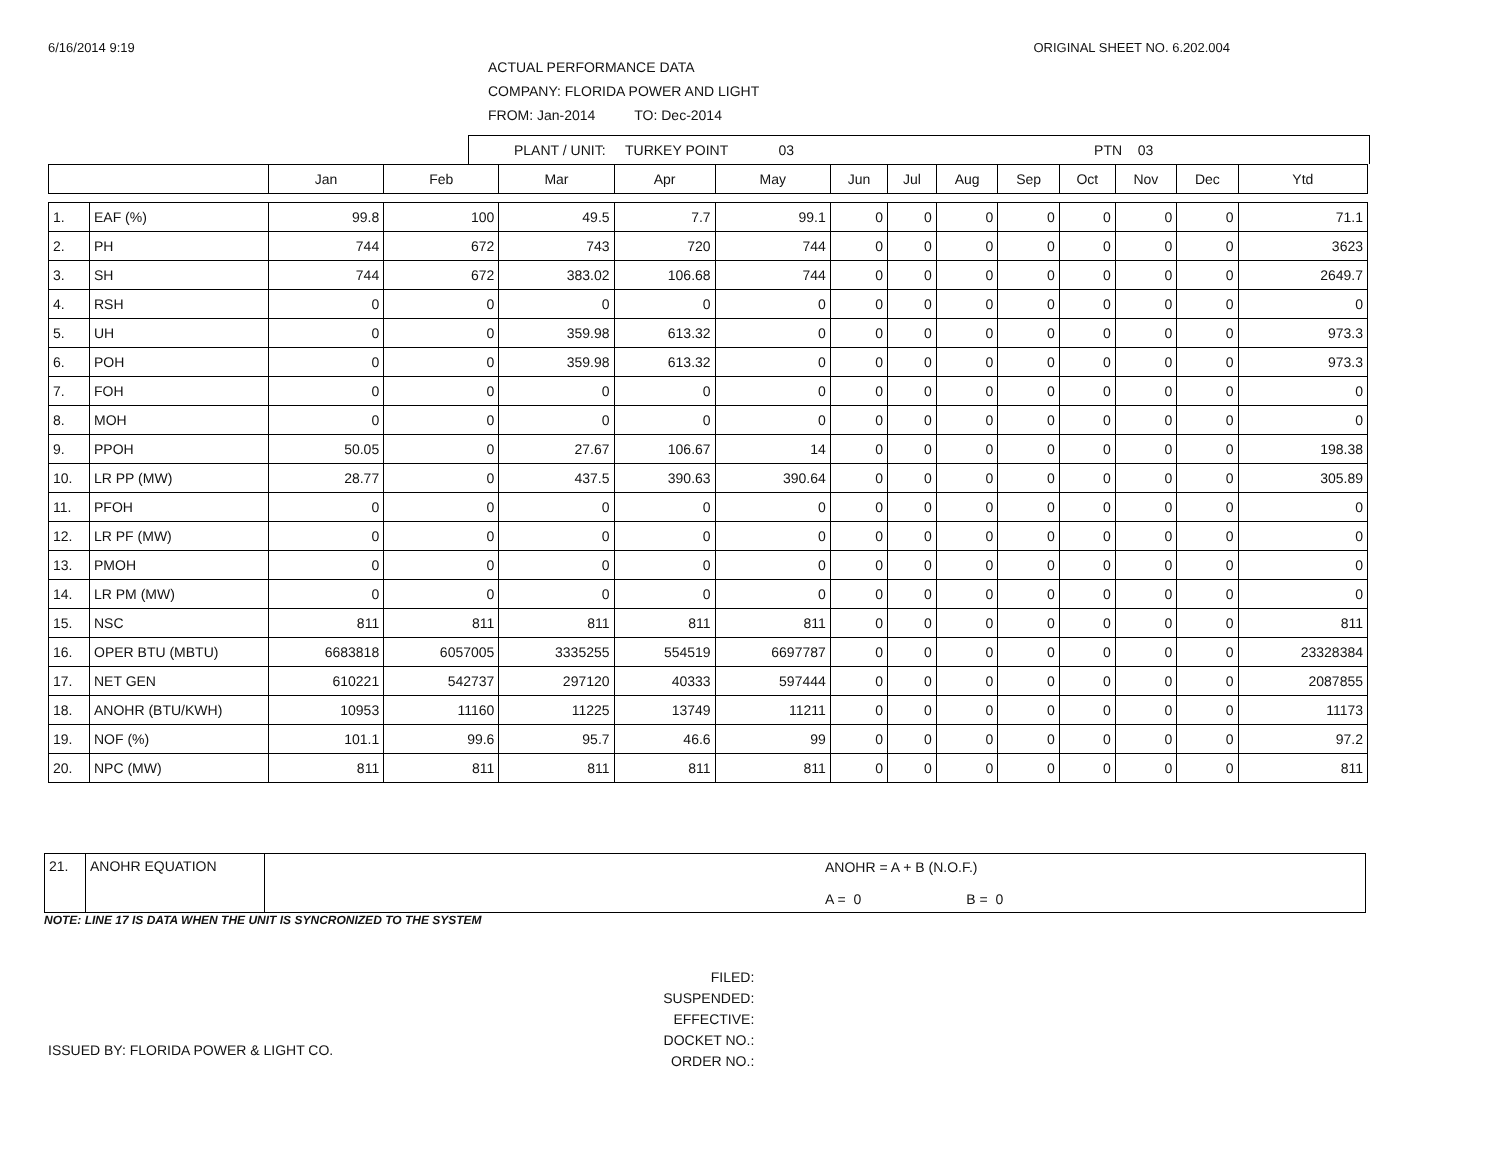6/16/2014 9:19 ORIGINAL SHEET NO. 6.202.004
ACTUAL PERFORMANCE DATA
COMPANY: FLORIDA POWER AND LIGHT
FROM: Jan-2014 TO: Dec-2014
PLANT / UNIT: TURKEY POINT 03 PTN 03
| | | Jan | Feb | Mar | Apr | May | Jun | Jul | Aug | Sep | Oct | Nov | Dec | Ytd |
| --- | --- | --- | --- | --- | --- | --- | --- | --- | --- | --- | --- | --- | --- | --- |
| 1. | EAF (%) | 99.8 | 100 | 49.5 | 7.7 | 99.1 | 0 | 0 | 0 | 0 | 0 | 0 | 0 | 71.1 |
| 2. | PH | 744 | 672 | 743 | 720 | 744 | 0 | 0 | 0 | 0 | 0 | 0 | 0 | 3623 |
| 3. | SH | 744 | 672 | 383.02 | 106.68 | 744 | 0 | 0 | 0 | 0 | 0 | 0 | 0 | 2649.7 |
| 4. | RSH | 0 | 0 | 0 | 0 | 0 | 0 | 0 | 0 | 0 | 0 | 0 | 0 | 0 |
| 5. | UH | 0 | 0 | 359.98 | 613.32 | 0 | 0 | 0 | 0 | 0 | 0 | 0 | 0 | 973.3 |
| 6. | POH | 0 | 0 | 359.98 | 613.32 | 0 | 0 | 0 | 0 | 0 | 0 | 0 | 0 | 973.3 |
| 7. | FOH | 0 | 0 | 0 | 0 | 0 | 0 | 0 | 0 | 0 | 0 | 0 | 0 | 0 |
| 8. | MOH | 0 | 0 | 0 | 0 | 0 | 0 | 0 | 0 | 0 | 0 | 0 | 0 | 0 |
| 9. | PPOH | 50.05 | 0 | 27.67 | 106.67 | 14 | 0 | 0 | 0 | 0 | 0 | 0 | 0 | 198.38 |
| 10. | LR PP (MW) | 28.77 | 0 | 437.5 | 390.63 | 390.64 | 0 | 0 | 0 | 0 | 0 | 0 | 0 | 305.89 |
| 11. | PFOH | 0 | 0 | 0 | 0 | 0 | 0 | 0 | 0 | 0 | 0 | 0 | 0 | 0 |
| 12. | LR PF (MW) | 0 | 0 | 0 | 0 | 0 | 0 | 0 | 0 | 0 | 0 | 0 | 0 | 0 |
| 13. | PMOH | 0 | 0 | 0 | 0 | 0 | 0 | 0 | 0 | 0 | 0 | 0 | 0 | 0 |
| 14. | LR PM (MW) | 0 | 0 | 0 | 0 | 0 | 0 | 0 | 0 | 0 | 0 | 0 | 0 | 0 |
| 15. | NSC | 811 | 811 | 811 | 811 | 811 | 0 | 0 | 0 | 0 | 0 | 0 | 0 | 811 |
| 16. | OPER BTU (MBTU) | 6683818 | 6057005 | 3335255 | 554519 | 6697787 | 0 | 0 | 0 | 0 | 0 | 0 | 0 | 23328384 |
| 17. | NET GEN | 610221 | 542737 | 297120 | 40333 | 597444 | 0 | 0 | 0 | 0 | 0 | 0 | 0 | 2087855 |
| 18. | ANOHR (BTU/KWH) | 10953 | 11160 | 11225 | 13749 | 11211 | 0 | 0 | 0 | 0 | 0 | 0 | 0 | 11173 |
| 19. | NOF (%) | 101.1 | 99.6 | 95.7 | 46.6 | 99 | 0 | 0 | 0 | 0 | 0 | 0 | 0 | 97.2 |
| 20. | NPC (MW) | 811 | 811 | 811 | 811 | 811 | 0 | 0 | 0 | 0 | 0 | 0 | 0 | 811 |
| 21. | ANOHR EQUATION | ANOHR = A + B (N.O.F.) A = 0 B = 0 |
NOTE: LINE 17 IS DATA WHEN THE UNIT IS SYNCRONIZED TO THE SYSTEM
ISSUED BY: FLORIDA POWER & LIGHT CO.
FILED:
SUSPENDED:
EFFECTIVE:
DOCKET NO.:
ORDER NO.: